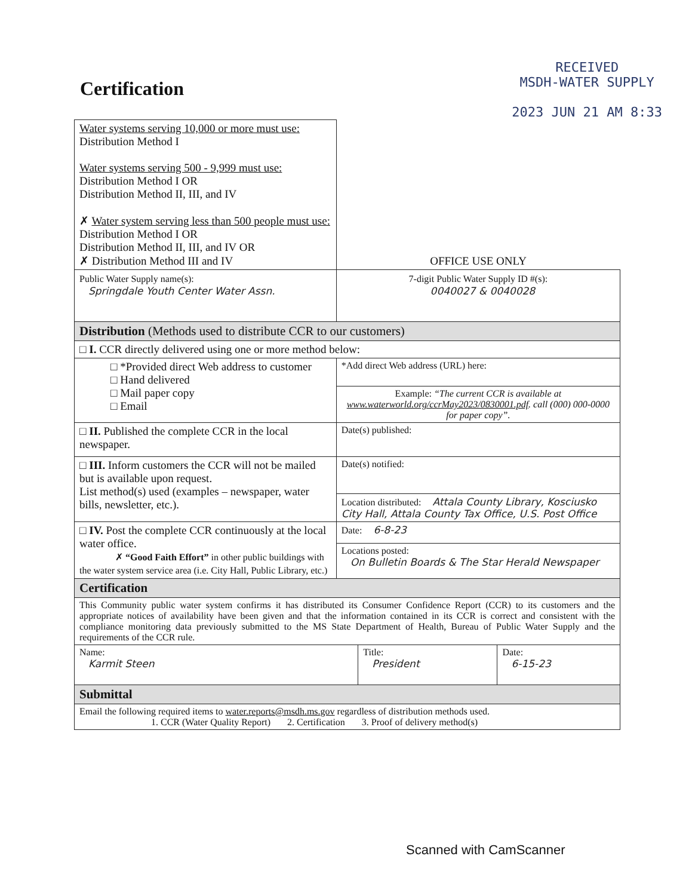Certification
RECEIVED
MSDH-WATER SUPPLY
2023 JUN 21 AM 8:33
| Water systems serving 10,000 or more must use: Distribution Method I Water systems serving 500 - 9,999 must use: Distribution Method I OR Distribution Method II, III, and IV ✗ Water system serving less than 500 people must use: Distribution Method I OR Distribution Method II, III, and IV OR ✗ Distribution Method III and IV | OFFICE USE ONLY |
| Public Water Supply name(s): Springdale Youth Center Water Assn. | 7-digit Public Water Supply ID #(s): 0040027 & 0040028 |
| Distribution (Methods used to distribute CCR to our customers) | |
| □ I. CCR directly delivered using one or more method below: | |
| □ *Provided direct Web address to customer □ Hand delivered □ Mail paper copy □ Email | *Add direct Web address (URL) here: |
| | Example: “The current CCR is available at www.waterworld.org/ccrMay2023/0830001.pdf . call (000) 000-0000 for paper copy”. |
| □ II. Published the complete CCR in the local newspaper. | Date(s) published: |
| □ III. Inform customers the CCR will not be mailed but is available upon request. List method(s) used (examples – newspaper, water bills, newsletter, etc.). | Date(s) notified: |
| | Location distributed: Attala County Library, Kosciusko City Hall, Attala County Tax Office, U.S. Post Office |
| □ IV. Post the complete CCR continuously at the local water office. ✗ “Good Faith Effort” in other public buildings with the water system service area (i.e. City Hall, Public Library, etc.) | Date: 6-8-23 |
| | Locations posted: On Bulletin Boards & The Star Herald Newspaper |
| Certification | |
| This Community public water system confirms it has distributed its Consumer Confidence Report (CCR) to its customers and the appropriate notices of availability have been given and that the information contained in its CCR is correct and consistent with the compliance monitoring data previously submitted to the MS State Department of Health, Bureau of Public Water Supply and the requirements of the CCR rule. | |
| / Name: Karmit Steen / Title: President / Date: 6-15-23 / | |
| Submittal | |
| Email the following required items to water.reports@msdh.ms.gov regardless of distribution methods used. 1. CCR (Water Quality Report) 2. Certification 3. Proof of delivery method(s) | |
Scanned with CamScanner